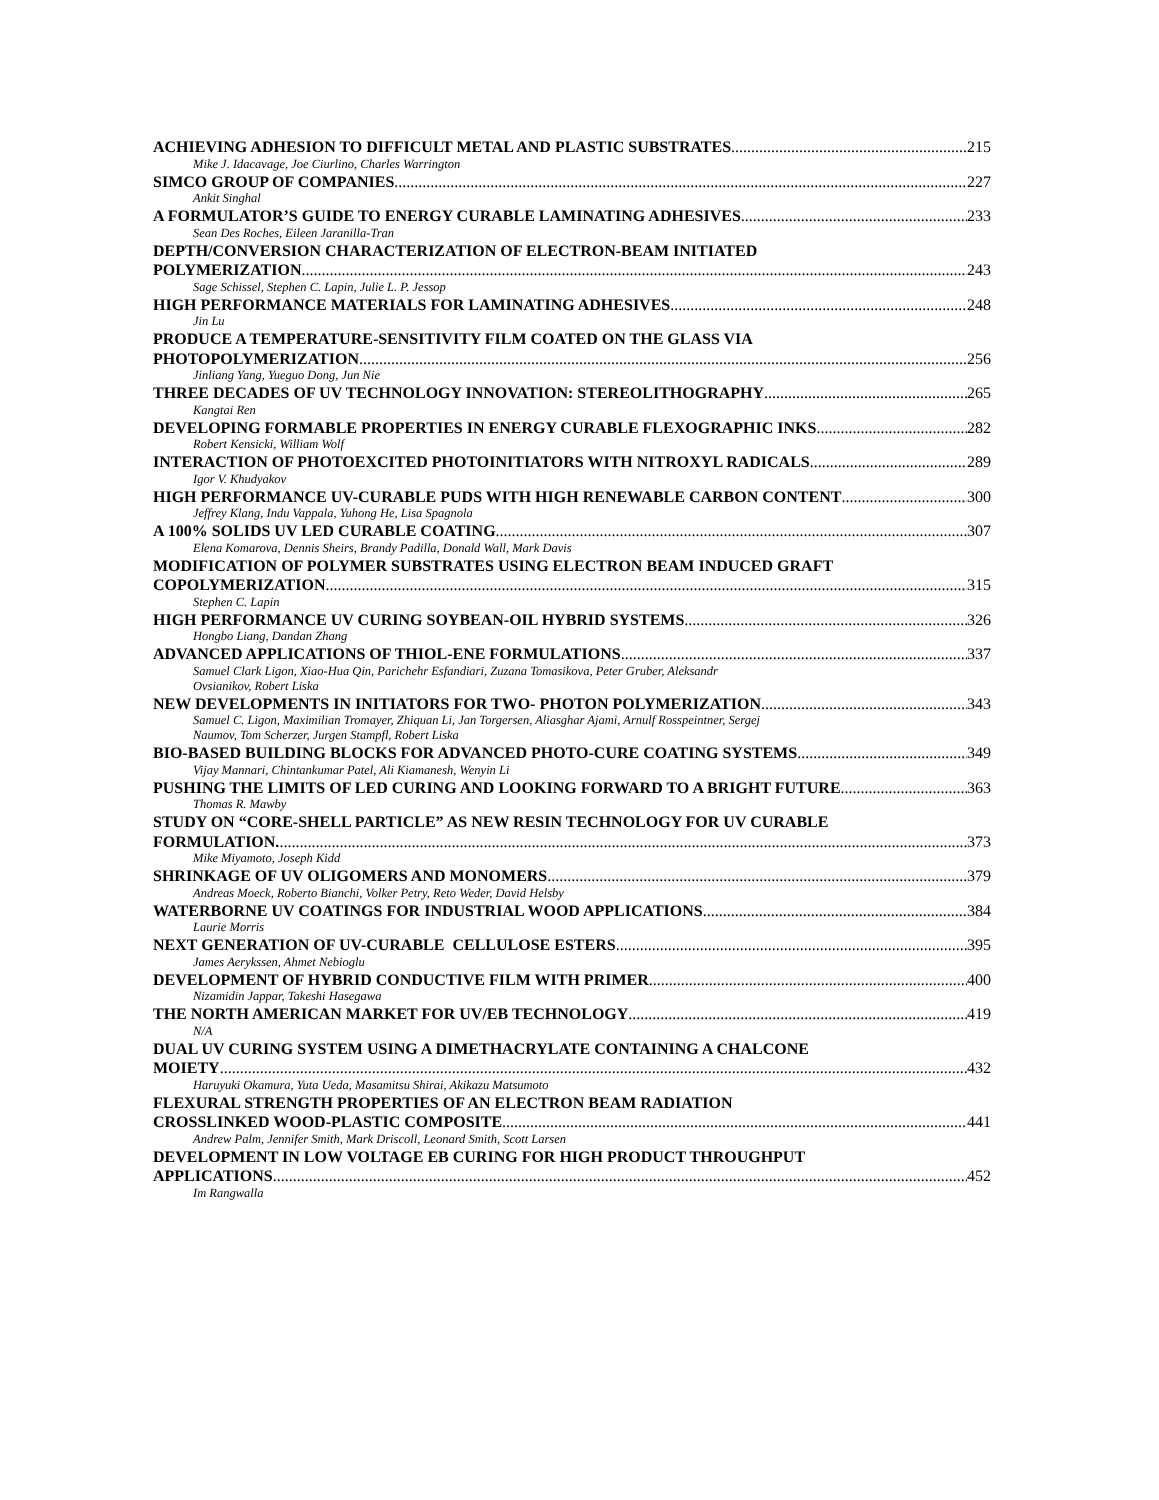ACHIEVING ADHESION TO DIFFICULT METAL AND PLASTIC SUBSTRATES 215
Mike J. Idacavage, Joe Ciurlino, Charles Warrington
SIMCO GROUP OF COMPANIES 227
Ankit Singhal
A FORMULATOR’S GUIDE TO ENERGY CURABLE LAMINATING ADHESIVES 233
Sean Des Roches, Eileen Jaranilla-Tran
DEPTH/CONVERSION CHARACTERIZATION OF ELECTRON-BEAM INITIATED
POLYMERIZATION 243
Sage Schissel, Stephen C. Lapin, Julie L. P. Jessop
HIGH PERFORMANCE MATERIALS FOR LAMINATING ADHESIVES 248
Jin Lu
PRODUCE A TEMPERATURE-SENSITIVITY FILM COATED ON THE GLASS VIA
PHOTOPOLYMERIZATION 256
Jinliang Yang, Yueguo Dong, Jun Nie
THREE DECADES OF UV TECHNOLOGY INNOVATION: STEREOLITHOGRAPHY 265
Kangtai Ren
DEVELOPING FORMABLE PROPERTIES IN ENERGY CURABLE FLEXOGRAPHIC INKS 282
Robert Kensicki, William Wolf
INTERACTION OF PHOTOEXCITED PHOTOINITIATORS WITH NITROXYL RADICALS 289
Igor V. Khudyakov
HIGH PERFORMANCE UV-CURABLE PUDS WITH HIGH RENEWABLE CARBON CONTENT 300
Jeffrey Klang, Indu Vappala, Yuhong He, Lisa Spagnola
A 100% SOLIDS UV LED CURABLE COATING 307
Elena Komarova, Dennis Sheirs, Brandy Padilla, Donald Wall, Mark Davis
MODIFICATION OF POLYMER SUBSTRATES USING ELECTRON BEAM INDUCED GRAFT
COPOLYMERIZATION 315
Stephen C. Lapin
HIGH PERFORMANCE UV CURING SOYBEAN-OIL HYBRID SYSTEMS 326
Hongbo Liang, Dandan Zhang
ADVANCED APPLICATIONS OF THIOL-ENE FORMULATIONS 337
Samuel Clark Ligon, Xiao-Hua Qin, Parichehr Esfandiari, Zuzana Tomasikova, Peter Gruber, Aleksandr
Ovsianikov, Robert Liska
NEW DEVELOPMENTS IN INITIATORS FOR TWO- PHOTON POLYMERIZATION 343
Samuel C. Ligon, Maximilian Tromayer, Zhiquan Li, Jan Torgersen, Aliasghar Ajami, Arnulf Rosspeintner, Sergej
Naumov, Tom Scherzer, Jurgen Stampfl, Robert Liska
BIO-BASED BUILDING BLOCKS FOR ADVANCED PHOTO-CURE COATING SYSTEMS 349
Vijay Mannari, Chintankumar Patel, Ali Kiamanesh, Wenyin Li
PUSHING THE LIMITS OF LED CURING AND LOOKING FORWARD TO A BRIGHT FUTURE 363
Thomas R. Mawby
STUDY ON “CORE-SHELL PARTICLE” AS NEW RESIN TECHNOLOGY FOR UV CURABLE
FORMULATION. 373
Mike Miyamoto, Joseph Kidd
SHRINKAGE OF UV OLIGOMERS AND MONOMERS 379
Andreas Moeck, Roberto Bianchi, Volker Petry, Reto Weder, David Helsby
WATERBORNE UV COATINGS FOR INDUSTRIAL WOOD APPLICATIONS 384
Laurie Morris
NEXT GENERATION OF UV-CURABLE CELLULOSE ESTERS 395
James Aerykssen, Ahmet Nebioglu
DEVELOPMENT OF HYBRID CONDUCTIVE FILM WITH PRIMER 400
Nizamidin Jappar, Takeshi Hasegawa
THE NORTH AMERICAN MARKET FOR UV/EB TECHNOLOGY 419
N/A
DUAL UV CURING SYSTEM USING A DIMETHACRYLATE CONTAINING A CHALCONE
MOIETY 432
Haruyuki Okamura, Yuta Ueda, Masamitsu Shirai, Akikazu Matsumoto
FLEXURAL STRENGTH PROPERTIES OF AN ELECTRON BEAM RADIATION
CROSSLINKED WOOD-PLASTIC COMPOSITE 441
Andrew Palm, Jennifer Smith, Mark Driscoll, Leonard Smith, Scott Larsen
DEVELOPMENT IN LOW VOLTAGE EB CURING FOR HIGH PRODUCT THROUGHPUT
APPLICATIONS 452
Im Rangwalla